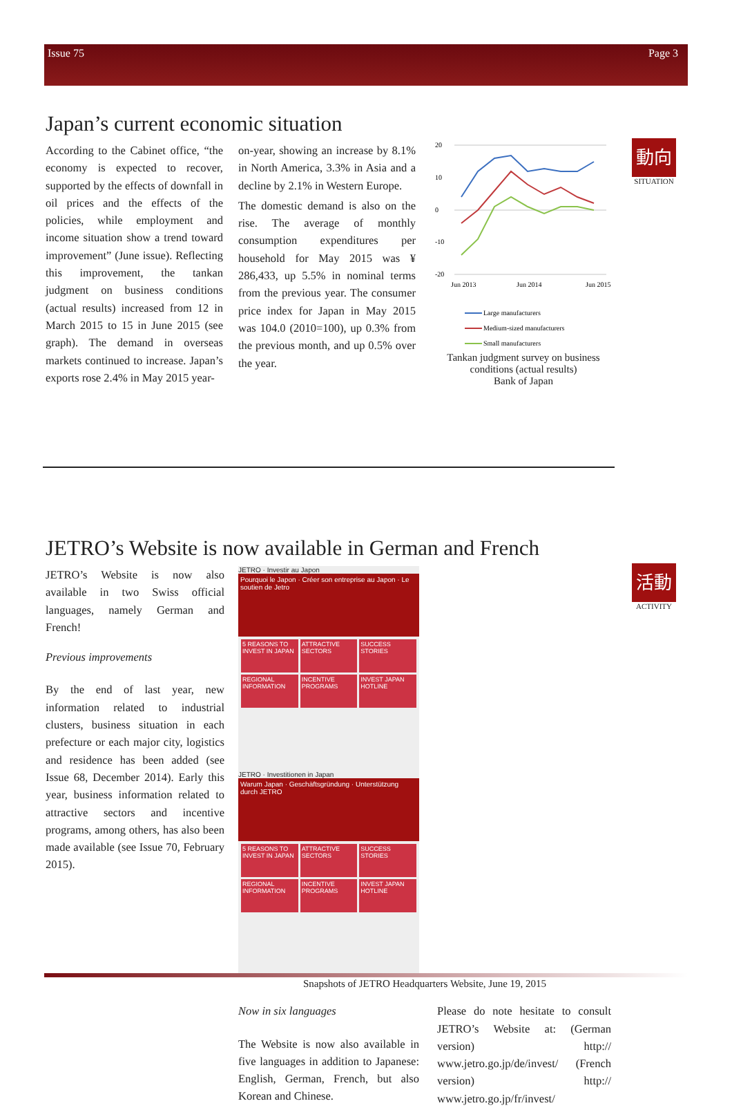Issue 75 Page 3
Japan’s current economic situation
According to the Cabinet office, “the economy is expected to recover, supported by the effects of downfall in oil prices and the effects of the policies, while employment and income situation show a trend toward improvement” (June issue). Reflecting this improvement, the tankan judgment on business conditions (actual results) increased from 12 in March 2015 to 15 in June 2015 (see graph). The demand in overseas markets continued to increase. Japan’s exports rose 2.4% in May 2015 year-
on-year, showing an increase by 8.1% in North America, 3.3% in Asia and a decline by 2.1% in Western Europe.
The domestic demand is also on the rise. The average of monthly consumption expenditures per household for May 2015 was ¥ 286,433, up 5.5% in nominal terms from the previous year. The consumer price index for Japan in May 2015 was 104.0 (2010=100), up 0.3% from the previous month, and up 0.5% over the year.
20
10
0
-10
-20
Jun 2013
Jun 2014
Jun 2015
Large manufacturers
Medium-sized manufacturers
Small manufacturers
Tankan judgment survey on business conditions (actual results)
Bank of Japan
動向
SITUATION
JETRO’s Website is now available in German and French
JETRO’s Website is now also available in two Swiss official languages, namely German and French!
Previous improvements
By the end of last year, new information related to industrial clusters, business situation in each prefecture or each major city, logistics and residence has been added (see Issue 68, December 2014). Early this year, business information related to attractive sectors and incentive programs, among others, has also been made available (see Issue 70, February 2015).
JETRO · Investir au Japon
Pourquoi le Japon · Créer son entreprise au Japon · Le soutien de Jetro
5 REASONS TO INVEST IN JAPAN ATTRACTIVE SECTORS SUCCESS STORIES REGIONAL INFORMATION INCENTIVE PROGRAMS INVEST JAPAN HOTLINE
JETRO · Investitionen in Japan
Warum Japan · Geschäftsgründung · Unterstützung durch JETRO
5 REASONS TO INVEST IN JAPAN ATTRACTIVE SECTORS SUCCESS STORIES REGIONAL INFORMATION INCENTIVE PROGRAMS INVEST JAPAN HOTLINE
Snapshots of JETRO Headquarters Website, June 19, 2015
Now in six languages
The Website is now also available in five languages in addition to Japanese: English, German, French, but also Korean and Chinese.
Please do note hesitate to consult JETRO’s Website at: (German version) http:// www.jetro.go.jp/de/invest/ (French version) http:// www.jetro.go.jp/fr/invest/
活動
ACTIVITY